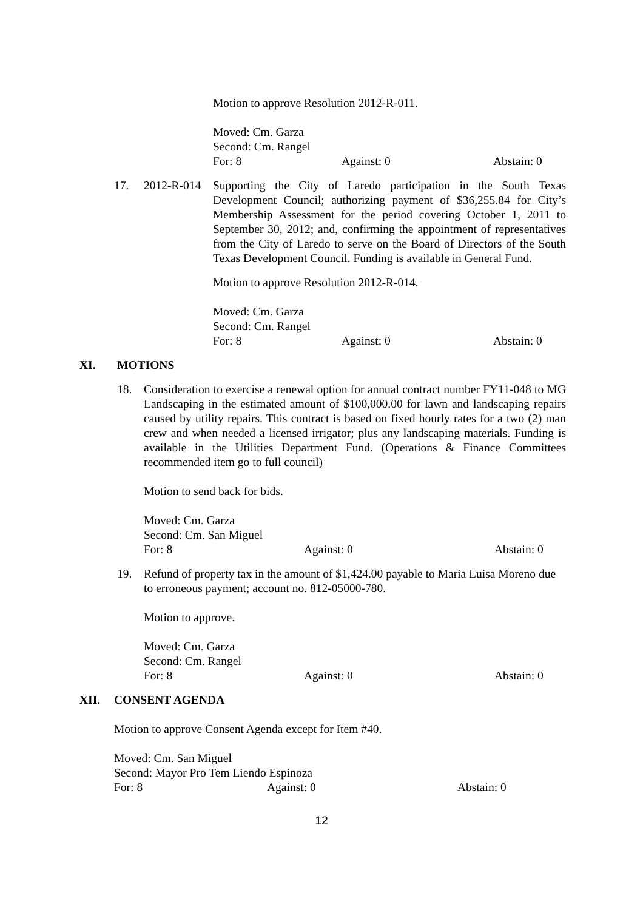Motion to approve Resolution 2012-R-011.
Moved: Cm. Garza
Second: Cm. Rangel
For: 8 Against: 0 Abstain: 0
17. 2012-R-014
Supporting the City of Laredo participation in the South Texas Development Council; authorizing payment of $36,255.84 for City’s Membership Assessment for the period covering October 1, 2011 to September 30, 2012; and, confirming the appointment of representatives from the City of Laredo to serve on the Board of Directors of the South Texas Development Council. Funding is available in General Fund.
Motion to approve Resolution 2012-R-014.
Moved: Cm. Garza
Second: Cm. Rangel
For: 8 Against: 0 Abstain: 0
XI. MOTIONS
18. Consideration to exercise a renewal option for annual contract number FY11-048 to MG Landscaping in the estimated amount of $100,000.00 for lawn and landscaping repairs caused by utility repairs. This contract is based on fixed hourly rates for a two (2) man crew and when needed a licensed irrigator; plus any landscaping materials. Funding is available in the Utilities Department Fund. (Operations & Finance Committees recommended item go to full council)
Motion to send back for bids.
Moved: Cm. Garza
Second: Cm. San Miguel
For: 8 Against: 0 Abstain: 0
19. Refund of property tax in the amount of $1,424.00 payable to Maria Luisa Moreno due to erroneous payment; account no. 812-05000-780.
Motion to approve.
Moved: Cm. Garza
Second: Cm. Rangel
For: 8 Against: 0 Abstain: 0
XII. CONSENT AGENDA
Motion to approve Consent Agenda except for Item #40.
Moved: Cm. San Miguel
Second: Mayor Pro Tem Liendo Espinoza
For: 8 Against: 0 Abstain: 0
12